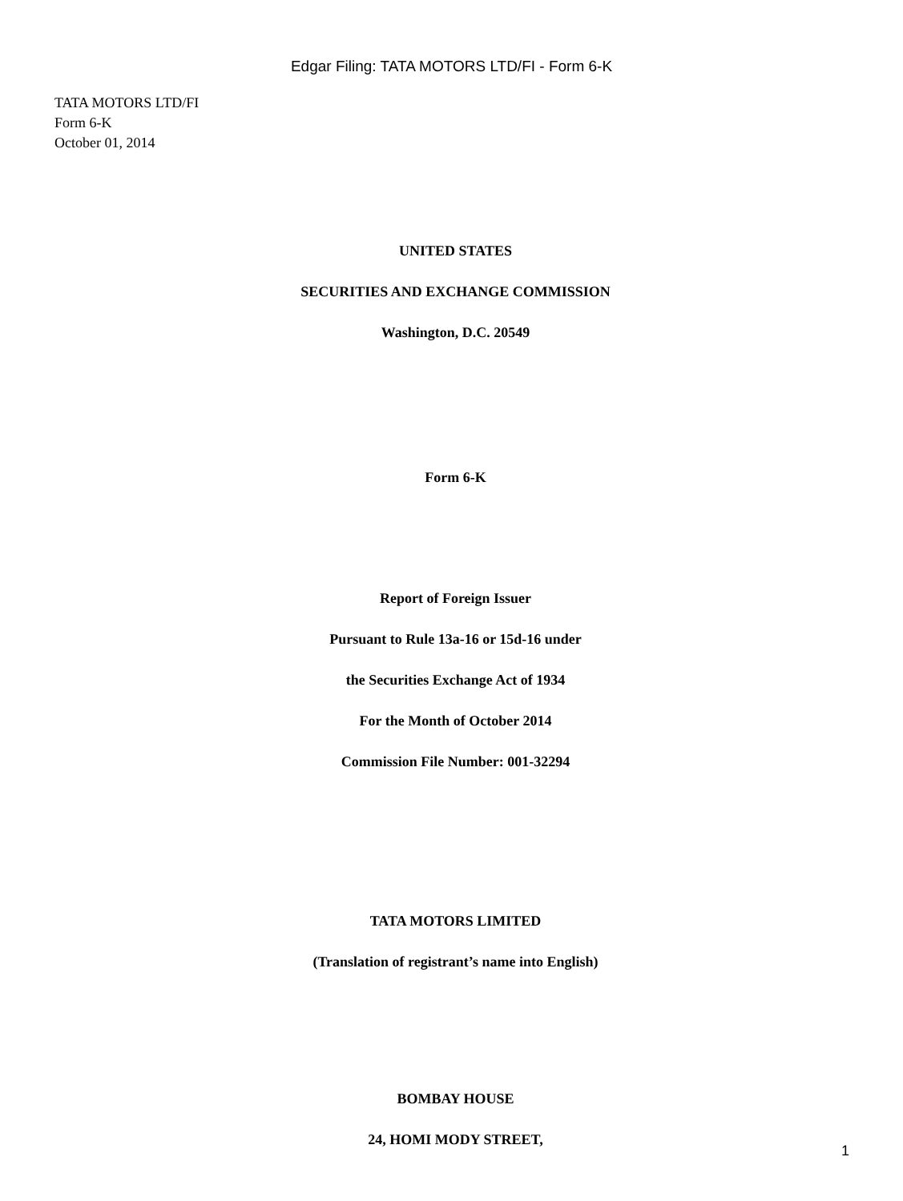Edgar Filing: TATA MOTORS LTD/FI - Form 6-K
TATA MOTORS LTD/FI
Form 6-K
October 01, 2014
UNITED STATES
SECURITIES AND EXCHANGE COMMISSION
Washington, D.C. 20549
Form 6-K
Report of Foreign Issuer
Pursuant to Rule 13a-16 or 15d-16 under
the Securities Exchange Act of 1934
For the Month of October 2014
Commission File Number: 001-32294
TATA MOTORS LIMITED
(Translation of registrant’s name into English)
BOMBAY HOUSE
24, HOMI MODY STREET,
1